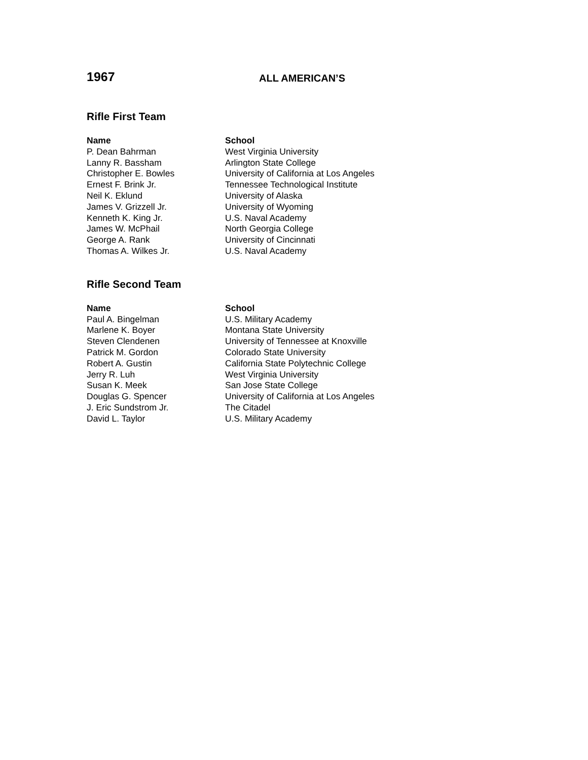1967
ALL AMERICAN’S
Rifle First Team
| Name | School |
| --- | --- |
| P. Dean Bahrman | West Virginia University |
| Lanny R. Bassham | Arlington State College |
| Christopher E. Bowles | University of California at Los Angeles |
| Ernest F. Brink Jr. | Tennessee Technological Institute |
| Neil K. Eklund | University of Alaska |
| James V. Grizzell Jr. | University of Wyoming |
| Kenneth K. King Jr. | U.S. Naval Academy |
| James W. McPhail | North Georgia College |
| George A. Rank | University of Cincinnati |
| Thomas A. Wilkes Jr. | U.S. Naval Academy |
Rifle Second Team
| Name | School |
| --- | --- |
| Paul A. Bingelman | U.S. Military Academy |
| Marlene K. Boyer | Montana State University |
| Steven Clendenen | University of Tennessee at Knoxville |
| Patrick M. Gordon | Colorado State University |
| Robert A. Gustin | California State Polytechnic College |
| Jerry R. Luh | West Virginia University |
| Susan K. Meek | San Jose State College |
| Douglas G. Spencer | University of California at Los Angeles |
| J. Eric Sundstrom Jr. | The Citadel |
| David L. Taylor | U.S. Military Academy |